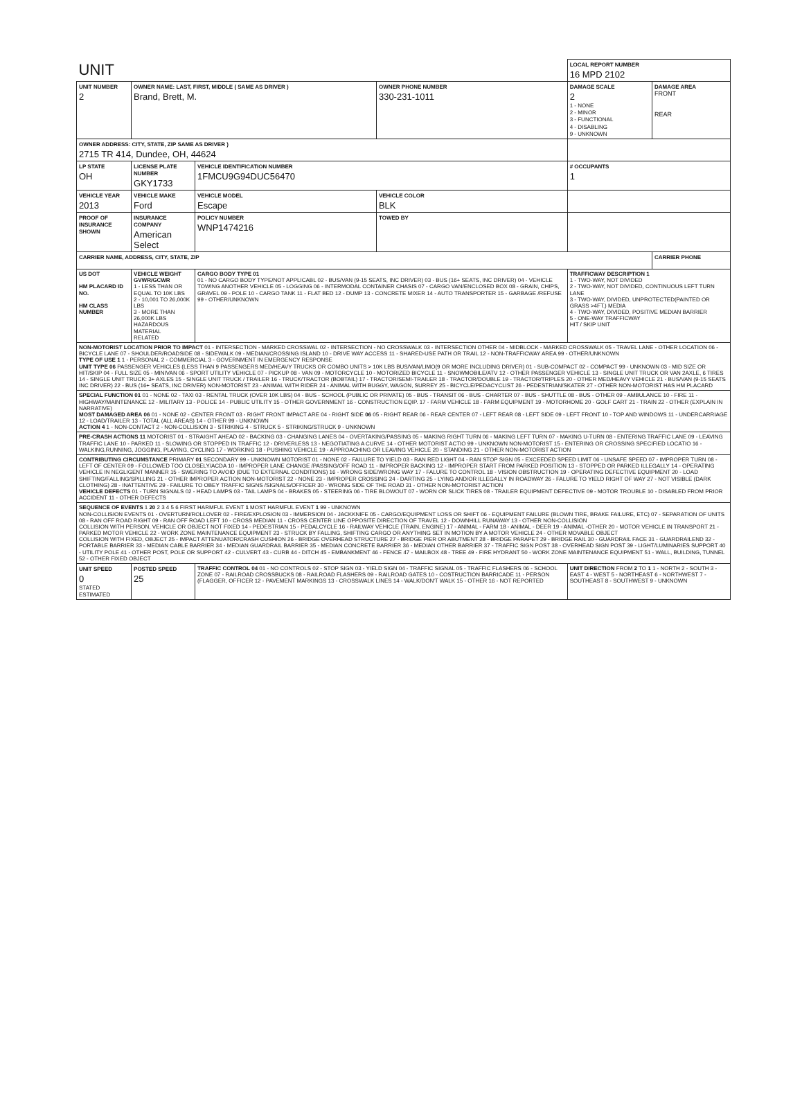| UNIT | | | | LOCAL REPORT NUMBER 16 MPD 2102 | |
| UNIT NUMBER 2 | OWNER NAME: LAST, FIRST, MIDDLE ( SAME AS DRIVER ) Brand, Brett, M. | | OWNER PHONE NUMBER 330-231-1011 | DAMAGE SCALE 2 1 - NONE 2 - MINOR 3 - FUNCTIONAL 4 - DISABLING 9 - UNKNOWN | DAMAGE AREA FRONT REAR |
| OWNER ADDRESS: CITY, STATE, ZIP SAME AS DRIVER ) 2715 TR 414, Dundee, OH, 44624 | | | | | |
| LP STATE OH | LICENSE PLATE NUMBER GKY1733 | VEHICLE IDENTIFICATION NUMBER 1FMCU9G94DUC56470 | | # OCCUPANTS 1 | |
| VEHICLE YEAR 2013 | VEHICLE MAKE Ford | VEHICLE MODEL Escape | VEHICLE COLOR BLK | | |
| PROOF OF INSURANCE SHOWN | INSURANCE COMPANY American Select | POLICY NUMBER WNP1474216 | TOWED BY | | |
| CARRIER NAME, ADDRESS, CITY, STATE, ZIP | | | | | CARRIER PHONE |
| US DOT HM PLACARD ID NO. HM CLASS NUMBER | VEHICLE WEIGHT GVWR/GCWR 1 - LESS THAN OR EQUAL TO 10K LBS 2 - 10,001 TO 26,000K LBS 3 - MORE THAN 26,000K LBS HAZARDOUS MATERIAL RELATED | CARGO BODY TYPE 01 01 - NO CARGO BODY TYPE/NOT APPLICABL 02 - BUS/VAN (9-15 SEATS, INC DRIVER) 03 - BUS (16+ SEATS, INC DRIVER) 04 - VEHICLE TOWING ANOTHER VEHICLE 05 - LOGGING 06 - INTERMODAL CONTAINER CHASIS 07 - CARGO VAN/ENCLOSED BOX 08 - GRAIN, CHIPS, GRAVEL 09 - POLE 10 - CARGO TANK 11 - FLAT BED 12 - DUMP 13 - CONCRETE MIXER 14 - AUTO TRANSPORTER 15 - GARBAGE /REFUSE 99 - OTHER/UNKNOWN | | TRAFFICWAY DESCRIPTION 1 1 - TWO-WAY, NOT DIVIDED 2 - TWO-WAY, NOT DIVIDED, CONTINUOUS LEFT TURN LANE 3 - TWO-WAY, DIVIDED, UNPROTECTED(PAINTED OR GRASS >4FT.) MEDIA 4 - TWO-WAY, DIVIDED, POSITIVE MEDIAN BARRIER 5 - ONE-WAY TRAFFICWAY HIT / SKIP UNIT | |
| NON-MOTORIST LOCATION PRIOR TO IMPACT 01 - INTERSECTION - MARKED CROSSWAL 02 - INTERSECTION - NO CROSSWALK 03 - INTERSECTION OTHER 04 - MIDBLOCK - MARKED CROSSWALK 05 - TRAVEL LANE - OTHER LOCATION 06 - BICYCLE LANE 07 - SHOULDER/ROADSIDE 08 - SIDEWALK 09 - MEDIAN/CROSSING ISLAND 10 - DRIVE WAY ACCESS 11 - SHARED-USE PATH OR TRAIL 12 - NON-TRAFFICWAY AREA 99 - OTHER/UNKNOWN TYPE OF USE 1 1 - PERSONAL 2 - COMMERCIAL 3 - GOVERNMENT IN EMERGENCY RESPONSE UNIT TYPE 06 PASSENGER VEHICLES (LESS THAN 9 PASSENGERS MED/HEAVY TRUCKS OR COMBO UNITS > 10K LBS BUS/VAN/LIMO(9 OR MORE INCLUDING DRIVER) 01 - SUB-COMPACT 02 - COMPACT 99 - UNKNOWN 03 - MID SIZE OR HIT/SKIP 04 - FULL SIZE 05 - MINIVAN 06 - SPORT UTILITY VEHICLE 07 - PICKUP 08 - VAN 09 - MOTORCYCLE 10 - MOTORIZED BICYCLE 11 - SNOWMOBILE/ATV 12 - OTHER PASSENGER VEHICLE 13 - SINGLE UNIT TRUCK OR VAN 2AXLE, 6 TIRES 14 - SINGLE UNIT TRUCK: 3+ AXLES 15 - SINGLE UNIT TRUCK / TRAILER 16 - TRUCK/TRACTOR (BOBTAIL) 17 - TRACTOR/SEMI-TRAILER 18 - TRACTOR/DOUBLE 19 - TRACTOR/TRIPLES 20 - OTHER MED/HEAVY VEHICLE 21 - BUS/VAN (9-15 SEATS INC DRIVER) 22 - BUS (16+ SEATS, INC DRIVER) NON-MOTORIST 23 - ANIMAL WITH RIDER 24 - ANIMAL WITH BUGGY, WAGON, SURREY 25 - BICYCLE/PEDACYCLIST 26 - PEDESTRIAN/SKATER 27 - OTHER NON-MOTORIST HAS HM PLACARD | | | | | |
| SPECIAL FUNCTION 01 01 - NONE 02 - TAXI 03 - RENTAL TRUCK (OVER 10K LBS) 04 - BUS - SCHOOL (PUBLIC OR PRIVATE) 05 - BUS - TRANSIT 06 - BUS - CHARTER 07 - BUS - SHUTTLE 08 - BUS - OTHER 09 - AMBULANCE 10 - FIRE 11 - HIGHWAY/MAINTENANCE 12 - MILITARY 13 - POLICE 14 - PUBLIC UTILITY 15 - OTHER GOVERNMENT 16 - CONSTRUCTION EQIP. 17 - FARM VEHICLE 18 - FARM EQUIPMENT 19 - MOTORHOME 20 - GOLF CART 21 - TRAIN 22 - OTHER (EXPLAIN IN NARRATIVE) MOST DAMAGED AREA 06 01 - NONE 02 - CENTER FRONT 03 - RIGHT FRONT IMPACT ARE 04 - RIGHT SIDE 06 05 - RIGHT REAR 06 - REAR CENTER 07 - LEFT REAR 08 - LEFT SIDE 09 - LEFT FRONT 10 - TOP AND WINDOWS 11 - UNDERCARRIAGE 12 - LOAD/TRAILER 13 - TOTAL (ALL AREAS) 14 - OTHER 99 - UNKNOWN ACTION 4 1 - NON-CONTACT 2 - NON-COLLISION 3 - STRIKING 4 - STRUCK 5 - STRIKING/STRUCK 9 - UNKNOWN | | | | | |
| PRE-CRASH ACTIONS 11 MOTORIST 01 - STRAIGHT AHEAD 02 - BACKING 03 - CHANGING LANES 04 - OVERTAKING/PASSING 05 - MAKING RIGHT TURN 06 - MAKING LEFT TURN 07 - MAKING U-TURN 08 - ENTERING TRAFFIC LANE 09 - LEAVING TRAFFIC LANE 10 - PARKED 11 - SLOWING OR STOPPED IN TRAFFIC 12 - DRIVERLESS 13 - NEGOTIATING A CURVE 14 - OTHER MOTORIST ACTIO 99 - UNKNOWN NON-MOTORIST 15 - ENTERING OR CROSSING SPECIFIED LOCATIO 16 - WALKING,RUNNING, JOGGING, PLAYING, CYCLING 17 - WORKING 18 - PUSHING VEHICLE 19 - APPROACHING OR LEAVING VEHICLE 20 - STANDING 21 - OTHER NON-MOTORIST ACTION | | | | | |
| CONTRIBUTING CIRCUMSTANCE PRIMARY 01 SECONDARY 99 - UNKNOWN MOTORIST 01 - NONE 02 - FAILURE TO YIELD 03 - RAN RED LIGHT 04 - RAN STOP SIGN 05 - EXCEEDED SPEED LIMIT 06 - UNSAFE SPEED 07 - IMPROPER TURN 08 - LEFT OF CENTER 09 - FOLLOWED TOO CLOSELY/ACDA 10 - IMPROPER LANE CHANGE /PASSING/OFF ROAD 11 - IMPROPER BACKING 12 - IMPROPER START FROM PARKED POSITION 13 - STOPPED OR PARKED ILLEGALLY 14 - OPERATING VEHICLE IN NEGLIGENT MANNER 15 - SWERING TO AVOID (DUE TO EXTERNAL CONDITIONS) 16 - WRONG SIDE/WRONG WAY 17 - FALURE TO CONTROL 18 - VISION OBSTRUCTION 19 - OPERATING DEFECTIVE EQUIPMENT 20 - LOAD SHIFTING/FALLING/SPILLING 21 - OTHER IMPROPER ACTION NON-MOTORIST 22 - NONE 23 - IMPROPER CROSSING 24 - DARTING 25 - LYING AND/OR ILLEGALLY IN ROADWAY 26 - FALURE TO YIELD RIGHT OF WAY 27 - NOT VISIBLE (DARK CLOTHING) 28 - INATTENTIVE 29 - FAILURE TO OBEY TRAFFIC SIGNS /SIGNALS/OFFICER 30 - WRONG SIDE OF THE ROAD 31 - OTHER NON-MOTORIST ACTION VEHICLE DEFECTS 01 - TURN SIGNALS 02 - HEAD LAMPS 03 - TAIL LAMPS 04 - BRAKES 05 - STEERING 06 - TIRE BLOWOUT 07 - WORN OR SLICK TIRES 08 - TRAILER EQUIPMENT DEFECTIVE 09 - MOTOR TROUBLE 10 - DISABLED FROM PRIOR ACCIDENT 11 - OTHER DEFECTS | | | | | |
| SEQUENCE OF EVENTS 1 20 2 3 4 5 6 FIRST HARMFUL EVENT 1 MOST HARMFUL EVENT 1 99 - UNKNOWN NON-COLLISION EVENTS 01 - OVERTURN/ROLLOVER 02 - FIRE/EXPLOSION 03 - IMMERSION 04 - JACKKNIFE 05 - CARGO/EQUIPMENT LOSS OR SHIFT 06 - EQUIPMENT FAILURE (BLOWN TIRE, BRAKE FAILURE, ETC) 07 - SEPARATION OF UNITS 08 - RAN OFF ROAD RIGHT 09 - RAN OFF ROAD LEFT 10 - CROSS MEDIAN 11 - CROSS CENTER LINE OPPOSITE DIRECTION OF TRAVEL 12 - DOWNHILL RUNAWAY 13 - OTHER NON-COLLISION COLLISION WITH PERSON, VEHICLE OR OBJECT NOT FIXED 14 - PEDESTRIAN 15 - PEDALCYCLE 16 - RAILWAY VEHICLE (TRAIN, ENGINE) 17 - ANIMAL - FARM 18 - ANIMAL - DEER 19 - ANIMAL -OTHER 20 - MOTOR VEHICLE IN TRANSPORT 21 - PARKED MOTOR VEHICLE 22 - WORK ZONE MAINTENANCE EQUIPMENT 23 - STRUCK BY FALLING, SHIFTING CARGO OR ANYTHING SET IN MOTION BY A MOTOR VEHICLE 24 - OTHER MOVABLE OBJECT COLLISION WITH FIXED, OBJECT 25 - IMPACT ATTENUATOR/CRASH CUSHION 26 - BRIDGE OVERHEAD STRUCTURE 27 - BRIDGE PIER OR ABUTMENT 28 - BRIDGE PARAPET 29 - BRIDGE RAIL 30 - GUARDRAIL FACE 31 - GUARDRAILEND 32 - PORTABLE BARRIER 33 - MEDIAN CABLE BARRIER 34 - MEDIAN GUARDRAIL BARRIER 35 - MEDIAN CONCRETE BARRIER 36 - MEDIAN OTHER BARRIER 37 - TRAFFIC SIGN POST 38 - OVERHEAD SIGN POST 39 - LIGHT/LUMINARIES SUPPORT 40 - UTILITY POLE 41 - OTHER POST, POLE OR SUPPORT 42 - CULVERT 43 - CURB 44 - DITCH 45 - EMBANKMENT 46 - FENCE 47 - MAILBOX 48 - TREE 49 - FIRE HYDRANT 50 - WORK ZONE MAINTENANCE EQUIPMENT 51 - WALL, BUILDING, TUNNEL 52 - OTHER FIXED OBJECT | | | | | |
| UNIT SPEED 0 STATED ESTIMATED | POSTED SPEED 25 | TRAFFIC CONTROL 04 01 - NO CONTROLS 02 - STOP SIGN 03 - YIELD SIGN 04 - TRAFFIC SIGNAL 05 - TRAFFIC FLASHERS 06 - SCHOOL ZONE 07 - RAILROAD CROSSBUCKS 08 - RAILROAD FLASHERS 09 - RAILROAD GATES 10 - COSTRUCTION BARRICADE 11 - PERSON (FLAGGER, OFFICER 12 - PAVEMENT MARKINGS 13 - CROSSWALK LINES 14 - WALK/DON'T WALK 15 - OTHER 16 - NOT REPORTED | | UNIT DIRECTION FROM 2 TO 1 1 - NORTH 2 - SOUTH 3 - EAST 4 - WEST 5 - NORTHEAST 6 - NORTHWEST 7 - SOUTHEAST 8 - SOUTHWEST 9 - UNKNOWN | |